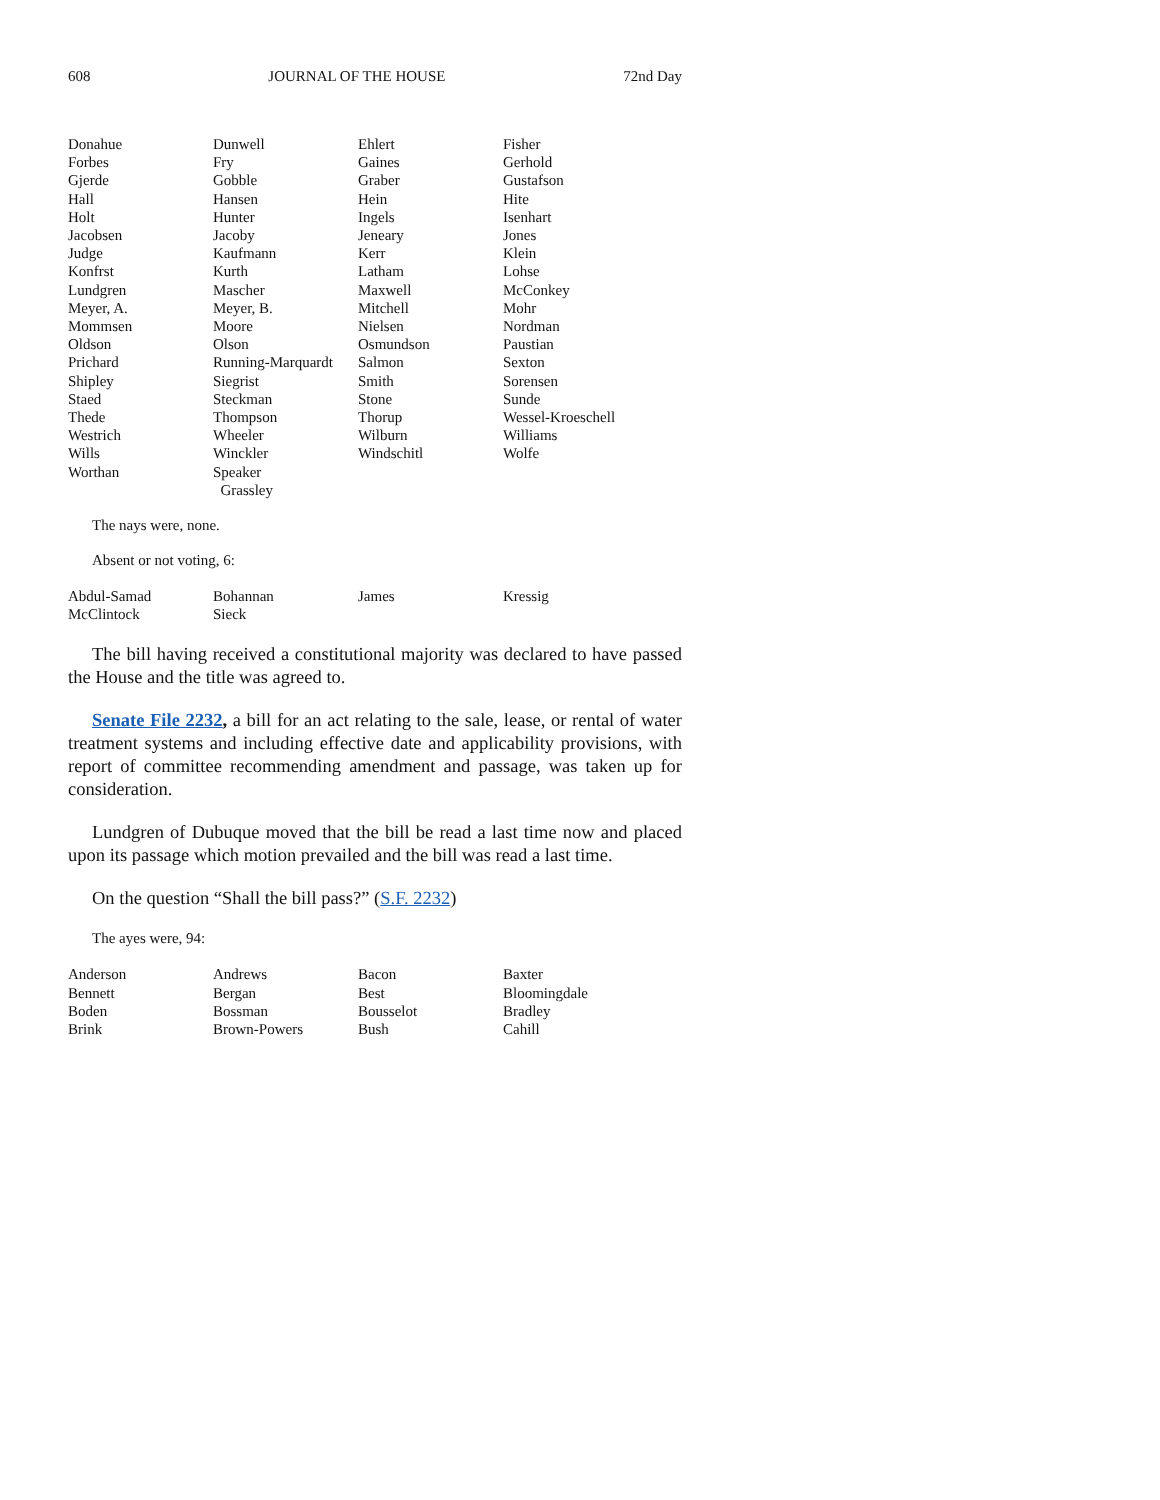608 JOURNAL OF THE HOUSE 72nd Day
| Donahue | Dunwell | Ehlert | Fisher |
| Forbes | Fry | Gaines | Gerhold |
| Gjerde | Gobble | Graber | Gustafson |
| Hall | Hansen | Hein | Hite |
| Holt | Hunter | Ingels | Isenhart |
| Jacobsen | Jacoby | Jeneary | Jones |
| Judge | Kaufmann | Kerr | Klein |
| Konfrst | Kurth | Latham | Lohse |
| Lundgren | Mascher | Maxwell | McConkey |
| Meyer, A. | Meyer, B. | Mitchell | Mohr |
| Mommsen | Moore | Nielsen | Nordman |
| Oldson | Olson | Osmundson | Paustian |
| Prichard | Running-Marquardt | Salmon | Sexton |
| Shipley | Siegrist | Smith | Sorensen |
| Staed | Steckman | Stone | Sunde |
| Thede | Thompson | Thorup | Wessel-Kroeschell |
| Westrich | Wheeler | Wilburn | Williams |
| Wills | Winckler | Windschitl | Wolfe |
| Worthan | Speaker Grassley | | |
The nays were, none.
Absent or not voting, 6:
| Abdul-Samad | Bohannan | James | Kressig |
| McClintock | Sieck | | |
The bill having received a constitutional majority was declared to have passed the House and the title was agreed to.
Senate File 2232, a bill for an act relating to the sale, lease, or rental of water treatment systems and including effective date and applicability provisions, with report of committee recommending amendment and passage, was taken up for consideration.
Lundgren of Dubuque moved that the bill be read a last time now and placed upon its passage which motion prevailed and the bill was read a last time.
On the question “Shall the bill pass?” (S.F. 2232)
The ayes were, 94:
| Anderson | Andrews | Bacon | Baxter |
| Bennett | Bergan | Best | Bloomingdale |
| Boden | Bossman | Bousselot | Bradley |
| Brink | Brown-Powers | Bush | Cahill |